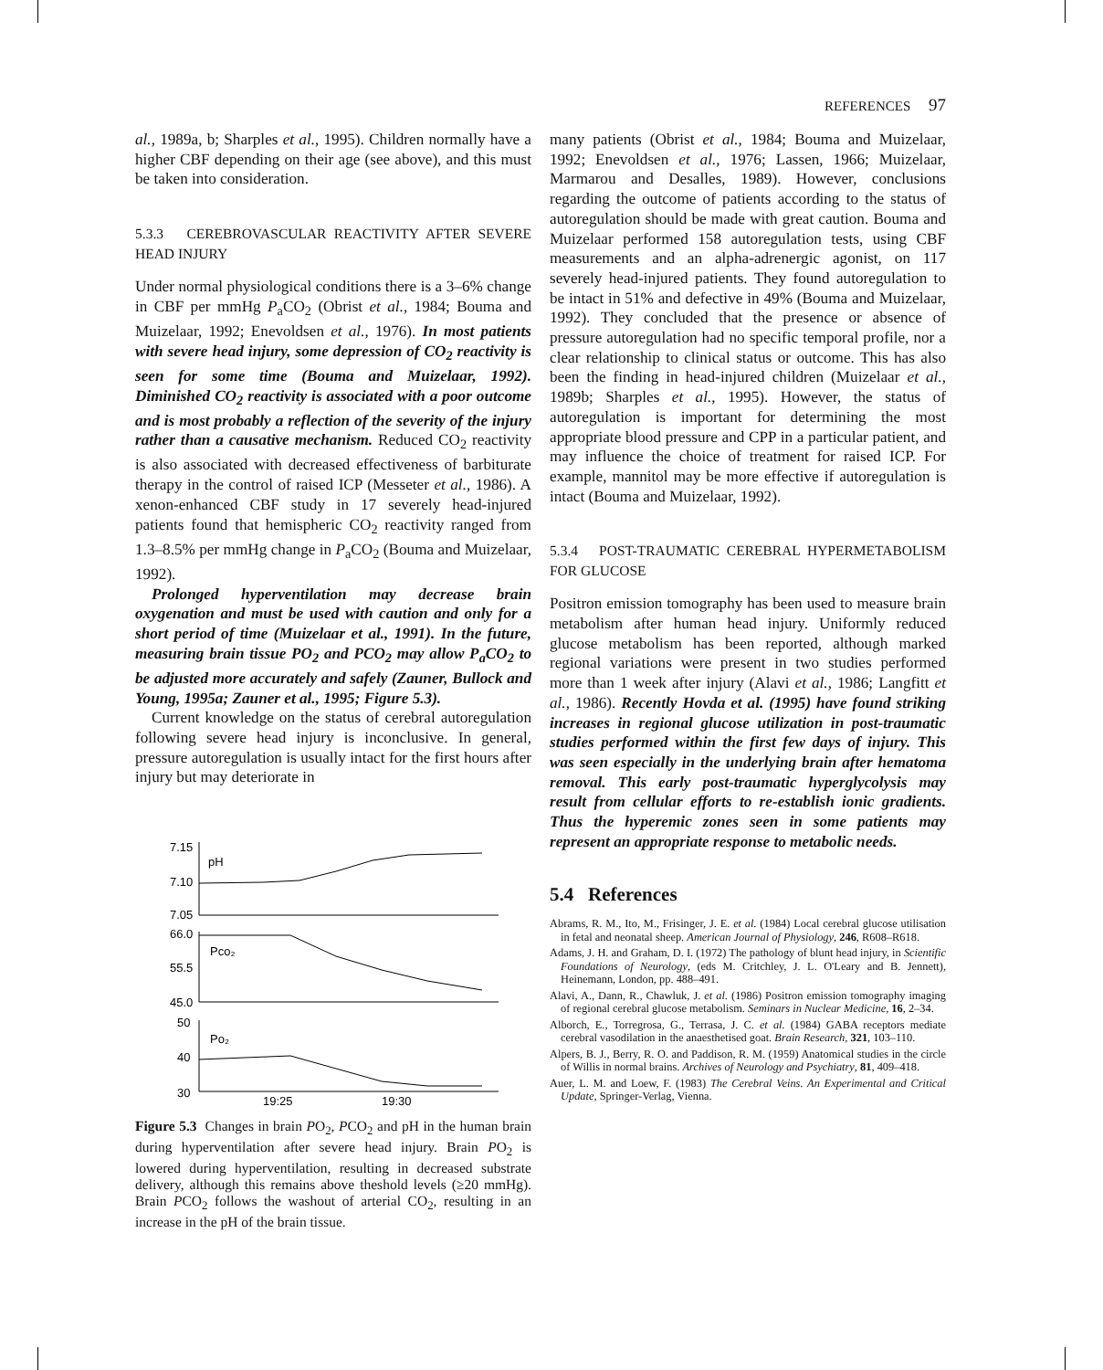REFERENCES 97
al., 1989a, b; Sharples et al., 1995). Children normally have a higher CBF depending on their age (see above), and this must be taken into consideration.
5.3.3 CEREBROVASCULAR REACTIVITY AFTER SEVERE HEAD INJURY
Under normal physiological conditions there is a 3–6% change in CBF per mmHg P<sub>a</sub>CO<sub>2</sub> (Obrist et al., 1984; Bouma and Muizelaar, 1992; Enevoldsen et al., 1976). In most patients with severe head injury, some depression of CO<sub>2</sub> reactivity is seen for some time (Bouma and Muizelaar, 1992). Diminished CO<sub>2</sub> reactivity is associated with a poor outcome and is most probably a reflection of the severity of the injury rather than a causative mechanism. Reduced CO<sub>2</sub> reactivity is also associated with decreased effectiveness of barbiturate therapy in the control of raised ICP (Messeter et al., 1986). A xenon-enhanced CBF study in 17 severely head-injured patients found that hemispheric CO<sub>2</sub> reactivity ranged from 1.3–8.5% per mmHg change in P<sub>a</sub>CO<sub>2</sub> (Bouma and Muizelaar, 1992).
Prolonged hyperventilation may decrease brain oxygenation and must be used with caution and only for a short period of time (Muizelaar et al., 1991). In the future, measuring brain tissue PO<sub>2</sub> and PCO<sub>2</sub> may allow P<sub>a</sub>CO<sub>2</sub> to be adjusted more accurately and safely (Zauner, Bullock and Young, 1995a; Zauner et al., 1995; Figure 5.3).
Current knowledge on the status of cerebral autoregulation following severe head injury is inconclusive. In general, pressure autoregulation is usually intact for the first hours after injury but may deteriorate in
7.15
7.10
7.05
pH
66.0
55.5
45.0
Pco₂
50
40
30
Po₂
19:25
19:30
Figure 5.3 Changes in brain PO<sub>2</sub>, PCO<sub>2</sub> and pH in the human brain during hyperventilation after severe head injury. Brain PO<sub>2</sub> is lowered during hyperventilation, resulting in decreased substrate delivery, although this remains above theshold levels (≥20 mmHg). Brain PCO<sub>2</sub> follows the washout of arterial CO<sub>2</sub>, resulting in an increase in the pH of the brain tissue.
many patients (Obrist et al., 1984; Bouma and Muizelaar, 1992; Enevoldsen et al., 1976; Lassen, 1966; Muizelaar, Marmarou and Desalles, 1989). However, conclusions regarding the outcome of patients according to the status of autoregulation should be made with great caution. Bouma and Muizelaar performed 158 autoregulation tests, using CBF measurements and an alpha-adrenergic agonist, on 117 severely head-injured patients. They found autoregulation to be intact in 51% and defective in 49% (Bouma and Muizelaar, 1992). They concluded that the presence or absence of pressure autoregulation had no specific temporal profile, nor a clear relationship to clinical status or outcome. This has also been the finding in head-injured children (Muizelaar et al., 1989b; Sharples et al., 1995). However, the status of autoregulation is important for determining the most appropriate blood pressure and CPP in a particular patient, and may influence the choice of treatment for raised ICP. For example, mannitol may be more effective if autoregulation is intact (Bouma and Muizelaar, 1992).
5.3.4 POST-TRAUMATIC CEREBRAL HYPERMETABOLISM FOR GLUCOSE
Positron emission tomography has been used to measure brain metabolism after human head injury. Uniformly reduced glucose metabolism has been reported, although marked regional variations were present in two studies performed more than 1 week after injury (Alavi et al., 1986; Langfitt et al., 1986). Recently Hovda et al. (1995) have found striking increases in regional glucose utilization in post-traumatic studies performed within the first few days of injury. This was seen especially in the underlying brain after hematoma removal. This early post-traumatic hyperglycolysis may result from cellular efforts to re-establish ionic gradients. Thus the hyperemic zones seen in some patients may represent an appropriate response to metabolic needs.
5.4 References
Abrams, R. M., Ito, M., Frisinger, J. E. et al. (1984) Local cerebral glucose utilisation in fetal and neonatal sheep. American Journal of Physiology, 246, R608–R618.
Adams, J. H. and Graham, D. I. (1972) The pathology of blunt head injury, in Scientific Foundations of Neurology, (eds M. Critchley, J. L. O'Leary and B. Jennett), Heinemann, London, pp. 488–491.
Alavi, A., Dann, R., Chawluk, J. et al. (1986) Positron emission tomography imaging of regional cerebral glucose metabolism. Seminars in Nuclear Medicine, 16, 2–34.
Alborch, E., Torregrosa, G., Terrasa, J. C. et al. (1984) GABA receptors mediate cerebral vasodilation in the anaesthetised goat. Brain Research, 321, 103–110.
Alpers, B. J., Berry, R. O. and Paddison, R. M. (1959) Anatomical studies in the circle of Willis in normal brains. Archives of Neurology and Psychiatry, 81, 409–418.
Auer, L. M. and Loew, F. (1983) The Cerebral Veins. An Experimental and Critical Update, Springer-Verlag, Vienna.